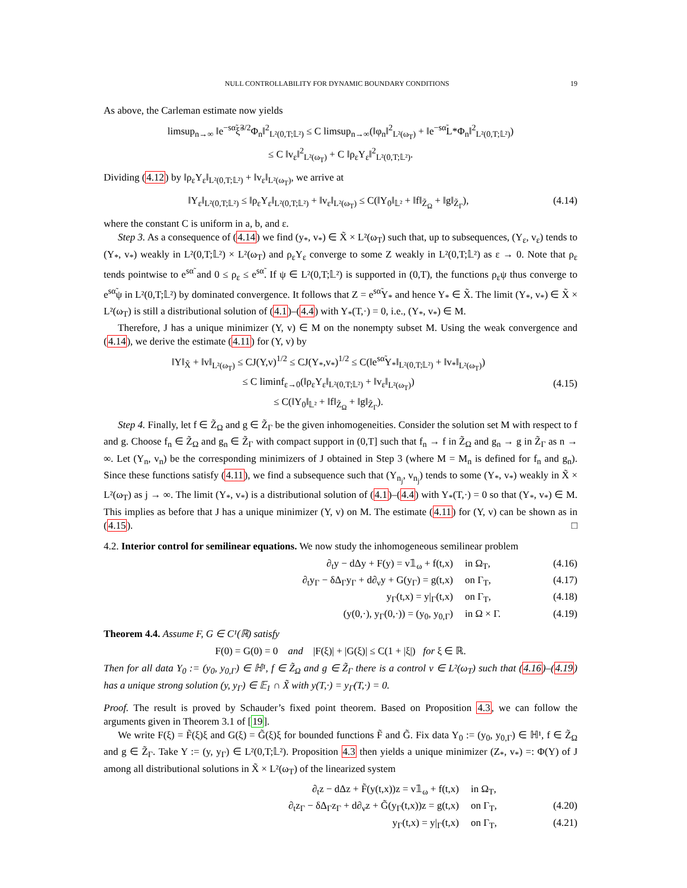NULL CONTROLLABILITY FOR DYNAMIC BOUNDARY CONDITIONS 19
As above, the Carleman estimate now yields
limsup<sub>n→∞</sub> ‖e<sup>−sα̃</sup>ξ̃<sup>3/2</sup>Φ<sub>n</sub>‖<sup>2</sup><sub>L²(0,T;𝕃²)</sub> ≤ C limsup<sub>n→∞</sub>(‖φ<sub>n</sub>‖<sup>2</sup><sub>L²(ω<sub>T</sub>)</sub> + ‖e<sup>−sα̃</sup>L*Φ<sub>n</sub>‖<sup>2</sup><sub>L²(0,T;𝕃²)</sub>)
≤ C ‖v<sub>ε</sub>‖<sup>2</sup><sub>L²(ω<sub>T</sub>)</sub> + C ‖ρ<sub>ε</sub>Y<sub>ε</sub>‖<sup>2</sup><sub>L²(0,T;𝕃²)</sub>.
Dividing (4.12) by ‖ρ<sub>ε</sub>Y<sub>ε</sub>‖<sub>L²(0,T;𝕃²)</sub> + ‖v<sub>ε</sub>‖<sub>L²(ω<sub>T</sub>)</sub>, we arrive at
‖Y<sub>ε</sub>‖<sub>L²(0,T;𝕃²)</sub> ≤ ‖ρ<sub>ε</sub>Y<sub>ε</sub>‖<sub>L²(0,T;𝕃²)</sub> + ‖v<sub>ε</sub>‖<sub>L²(ω<sub>T</sub>)</sub> ≤ C(‖Y<sub>0</sub>‖<sub>𝕃²</sub> + ‖f‖<sub>Z̃<sub>Ω</sub></sub> + ‖g‖<sub>Z̃<sub>Γ</sub></sub>), (4.14)
where the constant C is uniform in a, b, and ε.
Step 3. As a consequence of (4.14) we find (y<sub>*</sub>, v<sub>*</sub>) ∈ X̃ × L²(ω<sub>T</sub>) such that, up to subsequences, (Y<sub>ε</sub>, v<sub>ε</sub>) tends to (Y<sub>*</sub>, v<sub>*</sub>) weakly in L²(0,T;𝕃²) × L²(ω<sub>T</sub>) and ρ<sub>ε</sub>Y<sub>ε</sub> converge to some Z weakly in L²(0,T;𝕃²) as ε → 0. Note that ρ<sub>ε</sub> tends pointwise to e<sup>sα̃</sup> and 0 ≤ ρ<sub>ε</sub> ≤ e<sup>sα̃</sup>. If ψ ∈ L²(0,T;𝕃²) is supported in (0,T), the functions ρ<sub>ε</sub>ψ thus converge to e<sup>sα̃</sup>ψ in L²(0,T;𝕃²) by dominated convergence. It follows that Z = e<sup>sα̃</sup>Y<sub>*</sub> and hence Y<sub>*</sub> ∈ X̃. The limit (Y<sub>*</sub>, v<sub>*</sub>) ∈ X̃ × L²(ω<sub>T</sub>) is still a distributional solution of (4.1)–(4.4) with Y<sub>*</sub>(T,·) = 0, i.e., (Y<sub>*</sub>, v<sub>*</sub>) ∈ M.
Therefore, J has a unique minimizer (Y, v) ∈ M on the nonempty subset M. Using the weak convergence and (4.14), we derive the estimate (4.11) for (Y, v) by
‖Y‖<sub>X̃</sub> + ‖v‖<sub>L²(ω<sub>T</sub>)</sub> ≤ CJ(Y,v)<sup>1/2</sup> ≤ CJ(Y<sub>*</sub>,v<sub>*</sub>)<sup>1/2</sup> ≤ C(‖e<sup>sα̃</sup>Y<sub>*</sub>‖<sub>L²(0,T;𝕃²)</sub> + ‖v<sub>*</sub>‖<sub>L²(ω<sub>T</sub>)</sub>)
≤ C liminf<sub>ε→0</sub>(‖ρ<sub>ε</sub>Y<sub>ε</sub>‖<sub>L²(0,T;𝕃²)</sub> + ‖v<sub>ε</sub>‖<sub>L²(ω<sub>T</sub>)</sub>)
≤ C(‖Y<sub>0</sub>‖<sub>𝕃²</sub> + ‖f‖<sub>Z̃<sub>Ω</sub></sub> + ‖g‖<sub>Z̃<sub>Γ</sub></sub>). (4.15)
Step 4. Finally, let f ∈ Z̃<sub>Ω</sub> and g ∈ Z̃<sub>Γ</sub> be the given inhomogeneities. Consider the solution set M with respect to f and g. Choose f<sub>n</sub> ∈ Z̃<sub>Ω</sub> and g<sub>n</sub> ∈ Z̃<sub>Γ</sub> with compact support in (0,T] such that f<sub>n</sub> → f in Z̃<sub>Ω</sub> and g<sub>n</sub> → g in Z̃<sub>Γ</sub> as n → ∞. Let (Y<sub>n</sub>, v<sub>n</sub>) be the corresponding minimizers of J obtained in Step 3 (where M = M<sub>n</sub> is defined for f<sub>n</sub> and g<sub>n</sub>). Since these functions satisfy (4.11), we find a subsequence such that (Y<sub>n<sub>j</sub></sub>, v<sub>n<sub>j</sub></sub>) tends to some (Y<sub>*</sub>, v<sub>*</sub>) weakly in X̃ × L²(ω<sub>T</sub>) as j → ∞. The limit (Y<sub>*</sub>, v<sub>*</sub>) is a distributional solution of (4.1)–(4.4) with Y<sub>*</sub>(T,·) = 0 so that (Y<sub>*</sub>, v<sub>*</sub>) ∈ M. This implies as before that J has a unique minimizer (Y, v) on M. The estimate (4.11) for (Y, v) can be shown as in (4.15). □
4.2. Interior control for semilinear equations. We now study the inhomogeneous semilinear problem
∂<sub>t</sub>y − dΔy + F(y) = v𝟙<sub>ω</sub> + f(t,x) in Ω<sub>T</sub>, (4.16) ∂<sub>t</sub>y<sub>Γ</sub> − δΔ<sub>Γ</sub>y<sub>Γ</sub> + d∂<sub>ν</sub>y + G(y<sub>Γ</sub>) = g(t,x) on Γ<sub>T</sub>, (4.17) y<sub>Γ</sub>(t,x) = y|<sub>Γ</sub>(t,x) on Γ<sub>T</sub>, (4.18) (y(0,·), y<sub>Γ</sub>(0,·)) = (y<sub>0</sub>, y<sub>0,Γ</sub>) in Ω × Γ. (4.19)
Theorem 4.4. Assume F, G ∈ C¹(ℝ) satisfy
F(0) = G(0) = 0 and |F(ξ)| + |G(ξ)| ≤ C(1 + |ξ|) for ξ ∈ ℝ.
Then for all data Y<sub>0</sub> := (y<sub>0</sub>, y<sub>0,Γ</sub>) ∈ ℍ¹, f ∈ Z̃<sub>Ω</sub> and g ∈ Z̃<sub>Γ</sub> there is a control v ∈ L²(ω<sub>T</sub>) such that (4.16)–(4.19) has a unique strong solution (y, y<sub>Γ</sub>) ∈ 𝔼<sub>1</sub> ∩ X̃ with y(T,·) = y<sub>Γ</sub>(T,·) = 0.
Proof. The result is proved by Schauder’s fixed point theorem. Based on Proposition 4.3, we can follow the arguments given in Theorem 3.1 of [19].
We write F(ξ) = F̃(ξ)ξ and G(ξ) = G̃(ξ)ξ for bounded functions F̃ and G̃. Fix data Y<sub>0</sub> := (y<sub>0</sub>, y<sub>0,Γ</sub>) ∈ ℍ¹, f ∈ Z̃<sub>Ω</sub> and g ∈ Z̃<sub>Γ</sub>. Take Y := (y, y<sub>Γ</sub>) ∈ L²(0,T;𝕃²). Proposition 4.3 then yields a unique minimizer (Z<sub>*</sub>, v<sub>*</sub>) =: Φ(Y) of J among all distributional solutions in X̃ × L²(ω<sub>T</sub>) of the linearized system
∂<sub>t</sub>z − dΔz + F̃(y(t,x))z = v𝟙<sub>ω</sub> + f(t,x) in Ω<sub>T</sub>, ∂<sub>t</sub>z<sub>Γ</sub> − δΔ<sub>Γ</sub>z<sub>Γ</sub> + d∂<sub>ν</sub>z + G̃(y<sub>Γ</sub>(t,x))z = g(t,x) on Γ<sub>T</sub>, (4.20) y<sub>Γ</sub>(t,x) = y|<sub>Γ</sub>(t,x) on Γ<sub>T</sub>, (4.21)